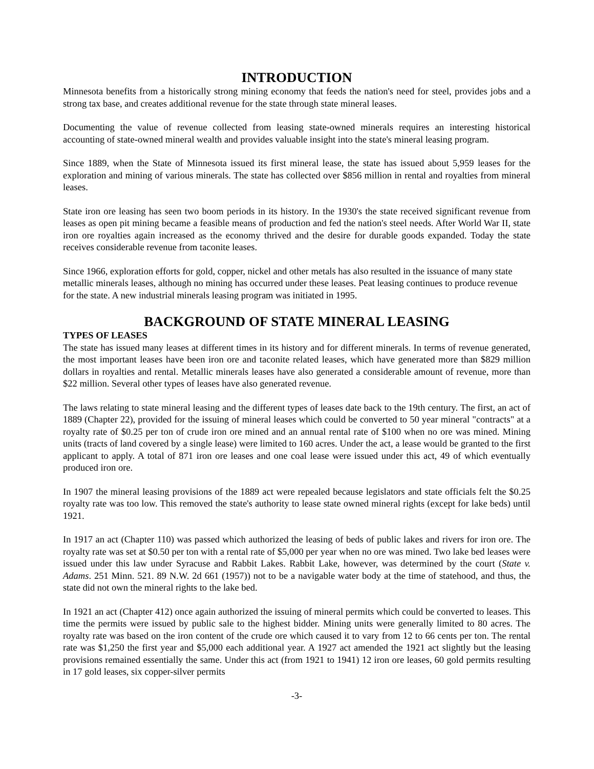INTRODUCTION
Minnesota benefits from a historically strong mining economy that feeds the nation's need for steel, provides jobs and a strong tax base, and creates additional revenue for the state through state mineral leases.
Documenting the value of revenue collected from leasing state-owned minerals requires an interesting historical accounting of state-owned mineral wealth and provides valuable insight into the state's mineral leasing program.
Since 1889, when the State of Minnesota issued its first mineral lease, the state has issued about 5,959 leases for the exploration and mining of various minerals. The state has collected over $856 million in rental and royalties from mineral leases.
State iron ore leasing has seen two boom periods in its history. In the 1930's the state received significant revenue from leases as open pit mining became a feasible means of production and fed the nation's steel needs. After World War II, state iron ore royalties again increased as the economy thrived and the desire for durable goods expanded. Today the state receives considerable revenue from taconite leases.
Since 1966, exploration efforts for gold, copper, nickel and other metals has also resulted in the issuance of many state metallic minerals leases, although no mining has occurred under these leases. Peat leasing continues to produce revenue for the state. A new industrial minerals leasing program was initiated in 1995.
BACKGROUND OF STATE MINERAL LEASING
TYPES OF LEASES
The state has issued many leases at different times in its history and for different minerals. In terms of revenue generated, the most important leases have been iron ore and taconite related leases, which have generated more than $829 million dollars in royalties and rental. Metallic minerals leases have also generated a considerable amount of revenue, more than $22 million. Several other types of leases have also generated revenue.
The laws relating to state mineral leasing and the different types of leases date back to the 19th century. The first, an act of 1889 (Chapter 22), provided for the issuing of mineral leases which could be converted to 50 year mineral "contracts" at a royalty rate of $0.25 per ton of crude iron ore mined and an annual rental rate of $100 when no ore was mined. Mining units (tracts of land covered by a single lease) were limited to 160 acres. Under the act, a lease would be granted to the first applicant to apply. A total of 871 iron ore leases and one coal lease were issued under this act, 49 of which eventually produced iron ore.
In 1907 the mineral leasing provisions of the 1889 act were repealed because legislators and state officials felt the $0.25 royalty rate was too low. This removed the state's authority to lease state owned mineral rights (except for lake beds) until 1921.
In 1917 an act (Chapter 110) was passed which authorized the leasing of beds of public lakes and rivers for iron ore. The royalty rate was set at $0.50 per ton with a rental rate of $5,000 per year when no ore was mined. Two lake bed leases were issued under this law under Syracuse and Rabbit Lakes. Rabbit Lake, however, was determined by the court (State v. Adams. 251 Minn. 521. 89 N.W. 2d 661 (1957)) not to be a navigable water body at the time of statehood, and thus, the state did not own the mineral rights to the lake bed.
In 1921 an act (Chapter 412) once again authorized the issuing of mineral permits which could be converted to leases. This time the permits were issued by public sale to the highest bidder. Mining units were generally limited to 80 acres. The royalty rate was based on the iron content of the crude ore which caused it to vary from 12 to 66 cents per ton. The rental rate was $1,250 the first year and $5,000 each additional year. A 1927 act amended the 1921 act slightly but the leasing provisions remained essentially the same. Under this act (from 1921 to 1941) 12 iron ore leases, 60 gold permits resulting in 17 gold leases, six copper-silver permits
-3-